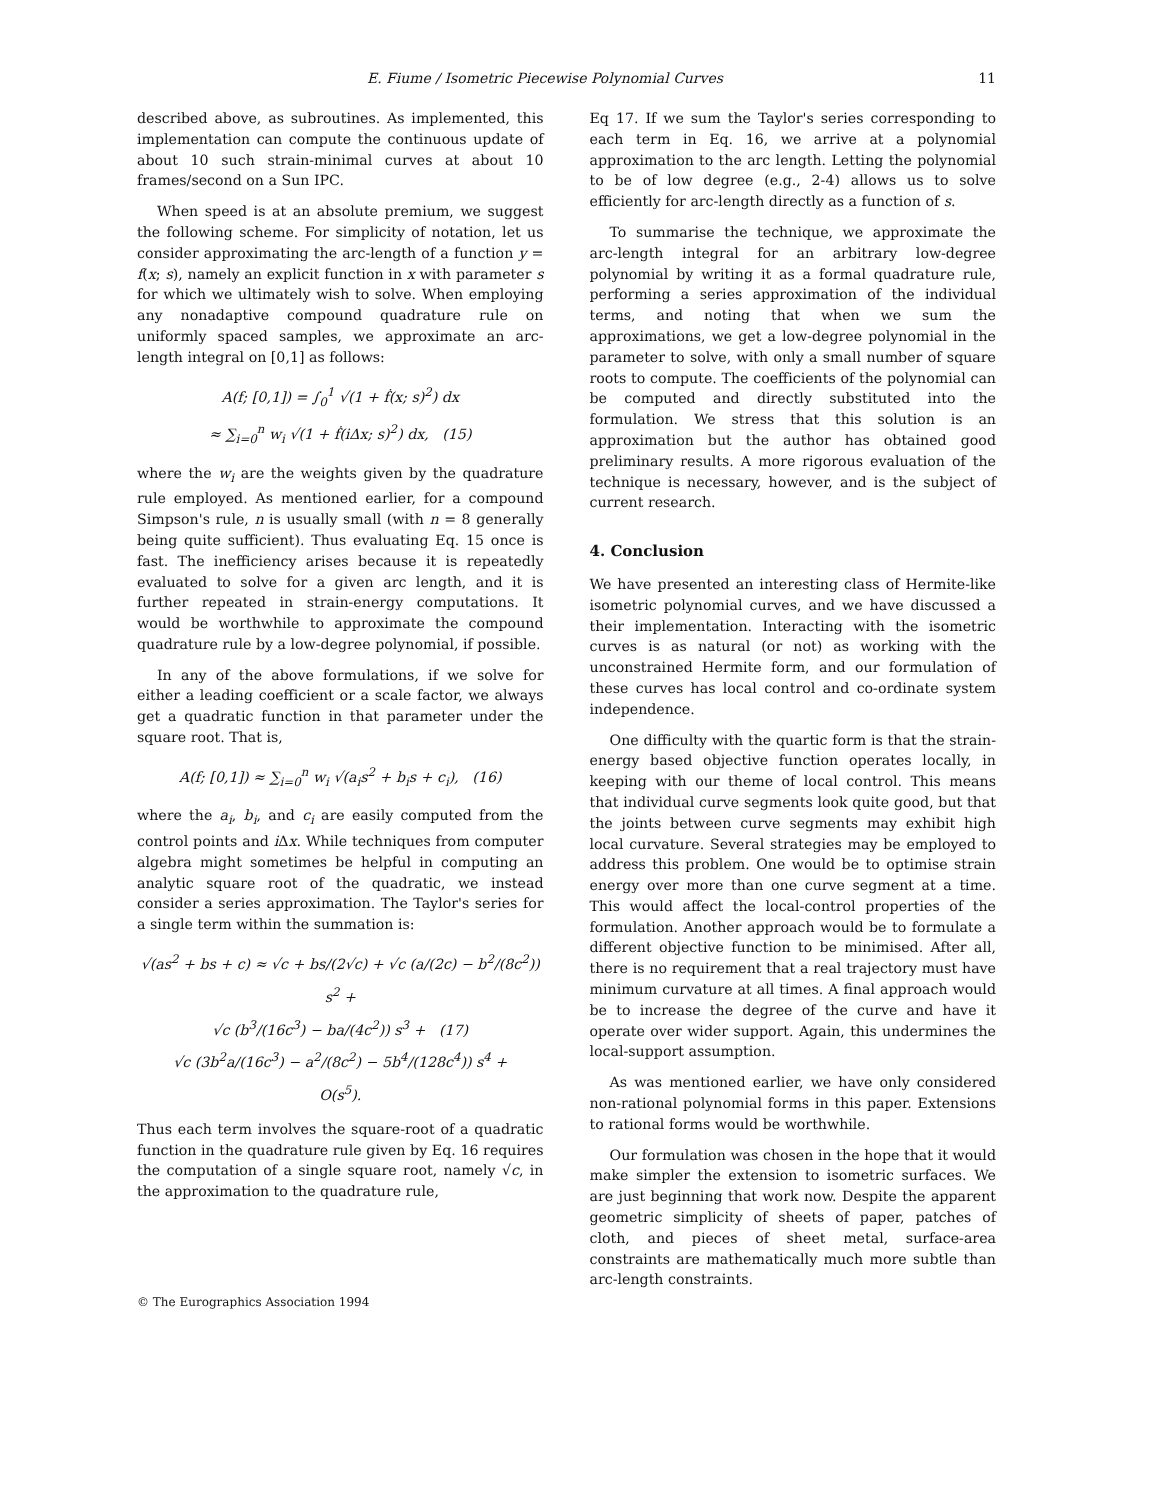E. Fiume / Isometric Piecewise Polynomial Curves 11
described above, as subroutines. As implemented, this implementation can compute the continuous update of about 10 such strain-minimal curves at about 10 frames/second on a Sun IPC.
When speed is at an absolute premium, we suggest the following scheme. For simplicity of notation, let us consider approximating the arc-length of a function y = f(x; s), namely an explicit function in x with parameter s for which we ultimately wish to solve. When employing any nonadaptive compound quadrature rule on uniformly spaced samples, we approximate an arc-length integral on [0,1] as follows:
A(f; [0,1]) = ∫<sub>0</sub><sup>1</sup> √(1 + ḟ(x; s)<sup>2</sup>) dx
≈ ∑<sub>i=0</sub><sup>n</sup> w<sub>i</sub> √(1 + ḟ(iΔx; s)<sup>2</sup>) dx, (15)
where the w<sub>i</sub> are the weights given by the quadrature rule employed. As mentioned earlier, for a compound Simpson's rule, n is usually small (with n = 8 generally being quite sufficient). Thus evaluating Eq. 15 once is fast. The inefficiency arises because it is repeatedly evaluated to solve for a given arc length, and it is further repeated in strain-energy computations. It would be worthwhile to approximate the compound quadrature rule by a low-degree polynomial, if possible.
In any of the above formulations, if we solve for either a leading coefficient or a scale factor, we always get a quadratic function in that parameter under the square root. That is,
A(f; [0,1]) ≈ ∑<sub>i=0</sub><sup>n</sup> w<sub>i</sub> √(a<sub>i</sub>s<sup>2</sup> + b<sub>i</sub>s + c<sub>i</sub>), (16)
where the a<sub>i</sub>, b<sub>i</sub>, and c<sub>i</sub> are easily computed from the control points and i Δx. While techniques from computer algebra might sometimes be helpful in computing an analytic square root of the quadratic, we instead consider a series approximation. The Taylor's series for a single term within the summation is:
√(as<sup>2</sup> + bs + c) ≈ √c + bs/(2√c) + √c (a/(2c) − b<sup>2</sup>/(8c<sup>2</sup>)) s<sup>2</sup> +
√c (b<sup>3</sup>/(16c<sup>3</sup>) − ba/(4c<sup>2</sup>)) s<sup>3</sup> + (17)
√c (3b<sup>2</sup>a/(16c<sup>3</sup>) − a<sup>2</sup>/(8c<sup>2</sup>) − 5b<sup>4</sup>/(128c<sup>4</sup>)) s<sup>4</sup> +
O(s<sup>5</sup>).
Thus each term involves the square-root of a quadratic function in the quadrature rule given by Eq. 16 requires the computation of a single square root, namely √c, in the approximation to the quadrature rule,
Eq 17. If we sum the Taylor's series corresponding to each term in Eq. 16, we arrive at a polynomial approximation to the arc length. Letting the polynomial to be of low degree (e.g., 2-4) allows us to solve efficiently for arc-length directly as a function of s.
To summarise the technique, we approximate the arc-length integral for an arbitrary low-degree polynomial by writing it as a formal quadrature rule, performing a series approximation of the individual terms, and noting that when we sum the approximations, we get a low-degree polynomial in the parameter to solve, with only a small number of square roots to compute. The coefficients of the polynomial can be computed and directly substituted into the formulation. We stress that this solution is an approximation but the author has obtained good preliminary results. A more rigorous evaluation of the technique is necessary, however, and is the subject of current research.
4. Conclusion
We have presented an interesting class of Hermite-like isometric polynomial curves, and we have discussed a their implementation. Interacting with the isometric curves is as natural (or not) as working with the unconstrained Hermite form, and our formulation of these curves has local control and co-ordinate system independence.
One difficulty with the quartic form is that the strain-energy based objective function operates locally, in keeping with our theme of local control. This means that individual curve segments look quite good, but that the joints between curve segments may exhibit high local curvature. Several strategies may be employed to address this problem. One would be to optimise strain energy over more than one curve segment at a time. This would affect the local-control properties of the formulation. Another approach would be to formulate a different objective function to be minimised. After all, there is no requirement that a real trajectory must have minimum curvature at all times. A final approach would be to increase the degree of the curve and have it operate over wider support. Again, this undermines the local-support assumption.
As was mentioned earlier, we have only considered non-rational polynomial forms in this paper. Extensions to rational forms would be worthwhile.
Our formulation was chosen in the hope that it would make simpler the extension to isometric surfaces. We are just beginning that work now. Despite the apparent geometric simplicity of sheets of paper, patches of cloth, and pieces of sheet metal, surface-area constraints are mathematically much more subtle than arc-length constraints.
© The Eurographics Association 1994